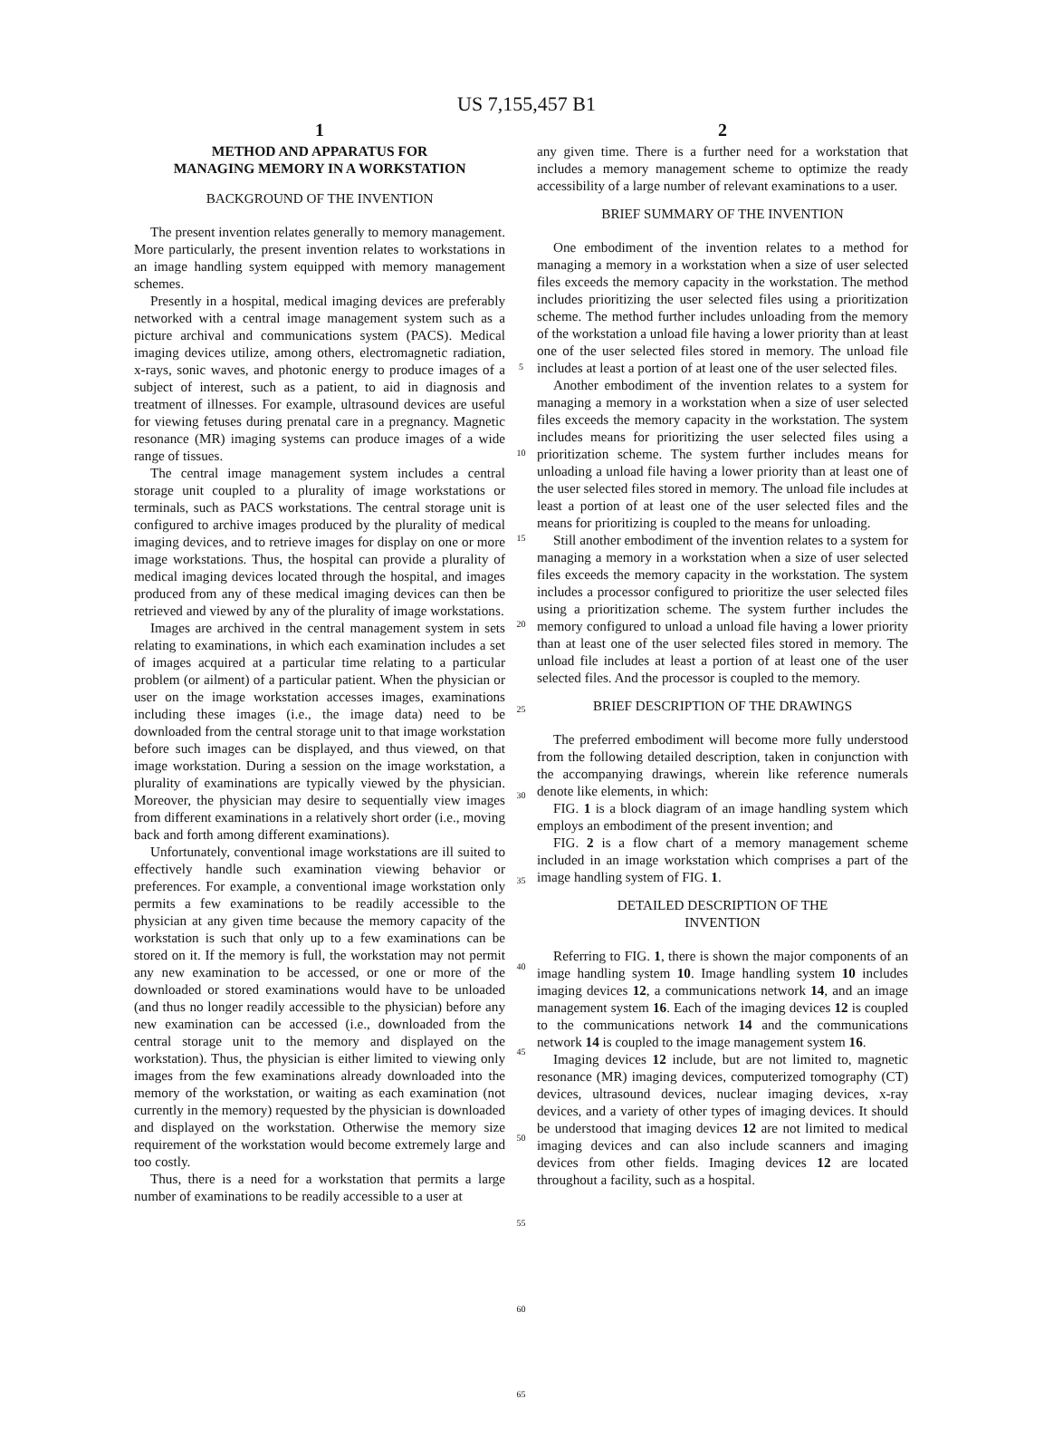US 7,155,457 B1
1
METHOD AND APPARATUS FOR
MANAGING MEMORY IN A WORKSTATION
BACKGROUND OF THE INVENTION
The present invention relates generally to memory management. More particularly, the present invention relates to workstations in an image handling system equipped with memory management schemes.
Presently in a hospital, medical imaging devices are preferably networked with a central image management system such as a picture archival and communications system (PACS). Medical imaging devices utilize, among others, electromagnetic radiation, x-rays, sonic waves, and photonic energy to produce images of a subject of interest, such as a patient, to aid in diagnosis and treatment of illnesses. For example, ultrasound devices are useful for viewing fetuses during prenatal care in a pregnancy. Magnetic resonance (MR) imaging systems can produce images of a wide range of tissues.
The central image management system includes a central storage unit coupled to a plurality of image workstations or terminals, such as PACS workstations. The central storage unit is configured to archive images produced by the plurality of medical imaging devices, and to retrieve images for display on one or more image workstations. Thus, the hospital can provide a plurality of medical imaging devices located through the hospital, and images produced from any of these medical imaging devices can then be retrieved and viewed by any of the plurality of image workstations.
Images are archived in the central management system in sets relating to examinations, in which each examination includes a set of images acquired at a particular time relating to a particular problem (or ailment) of a particular patient. When the physician or user on the image workstation accesses images, examinations including these images (i.e., the image data) need to be downloaded from the central storage unit to that image workstation before such images can be displayed, and thus viewed, on that image workstation. During a session on the image workstation, a plurality of examinations are typically viewed by the physician. Moreover, the physician may desire to sequentially view images from different examinations in a relatively short order (i.e., moving back and forth among different examinations).
Unfortunately, conventional image workstations are ill suited to effectively handle such examination viewing behavior or preferences. For example, a conventional image workstation only permits a few examinations to be readily accessible to the physician at any given time because the memory capacity of the workstation is such that only up to a few examinations can be stored on it. If the memory is full, the workstation may not permit any new examination to be accessed, or one or more of the downloaded or stored examinations would have to be unloaded (and thus no longer readily accessible to the physician) before any new examination can be accessed (i.e., downloaded from the central storage unit to the memory and displayed on the workstation). Thus, the physician is either limited to viewing only images from the few examinations already downloaded into the memory of the workstation, or waiting as each examination (not currently in the memory) requested by the physician is downloaded and displayed on the workstation. Otherwise the memory size requirement of the workstation would become extremely large and too costly.
Thus, there is a need for a workstation that permits a large number of examinations to be readily accessible to a user at
5
10
15
20
25
30
35
40
45
50
55
60
65
2
any given time. There is a further need for a workstation that includes a memory management scheme to optimize the ready accessibility of a large number of relevant examinations to a user.
BRIEF SUMMARY OF THE INVENTION
One embodiment of the invention relates to a method for managing a memory in a workstation when a size of user selected files exceeds the memory capacity in the workstation. The method includes prioritizing the user selected files using a prioritization scheme. The method further includes unloading from the memory of the workstation a unload file having a lower priority than at least one of the user selected files stored in memory. The unload file includes at least a portion of at least one of the user selected files.
Another embodiment of the invention relates to a system for managing a memory in a workstation when a size of user selected files exceeds the memory capacity in the workstation. The system includes means for prioritizing the user selected files using a prioritization scheme. The system further includes means for unloading a unload file having a lower priority than at least one of the user selected files stored in memory. The unload file includes at least a portion of at least one of the user selected files and the means for prioritizing is coupled to the means for unloading.
Still another embodiment of the invention relates to a system for managing a memory in a workstation when a size of user selected files exceeds the memory capacity in the workstation. The system includes a processor configured to prioritize the user selected files using a prioritization scheme. The system further includes the memory configured to unload a unload file having a lower priority than at least one of the user selected files stored in memory. The unload file includes at least a portion of at least one of the user selected files. And the processor is coupled to the memory.
BRIEF DESCRIPTION OF THE DRAWINGS
The preferred embodiment will become more fully understood from the following detailed description, taken in conjunction with the accompanying drawings, wherein like reference numerals denote like elements, in which:
FIG. 1 is a block diagram of an image handling system which employs an embodiment of the present invention; and
FIG. 2 is a flow chart of a memory management scheme included in an image workstation which comprises a part of the image handling system of FIG. 1.
DETAILED DESCRIPTION OF THE
INVENTION
Referring to FIG. 1, there is shown the major components of an image handling system 10. Image handling system 10 includes imaging devices 12, a communications network 14, and an image management system 16. Each of the imaging devices 12 is coupled to the communications network 14 and the communications network 14 is coupled to the image management system 16.
Imaging devices 12 include, but are not limited to, magnetic resonance (MR) imaging devices, computerized tomography (CT) devices, ultrasound devices, nuclear imaging devices, x-ray devices, and a variety of other types of imaging devices. It should be understood that imaging devices 12 are not limited to medical imaging devices and can also include scanners and imaging devices from other fields. Imaging devices 12 are located throughout a facility, such as a hospital.